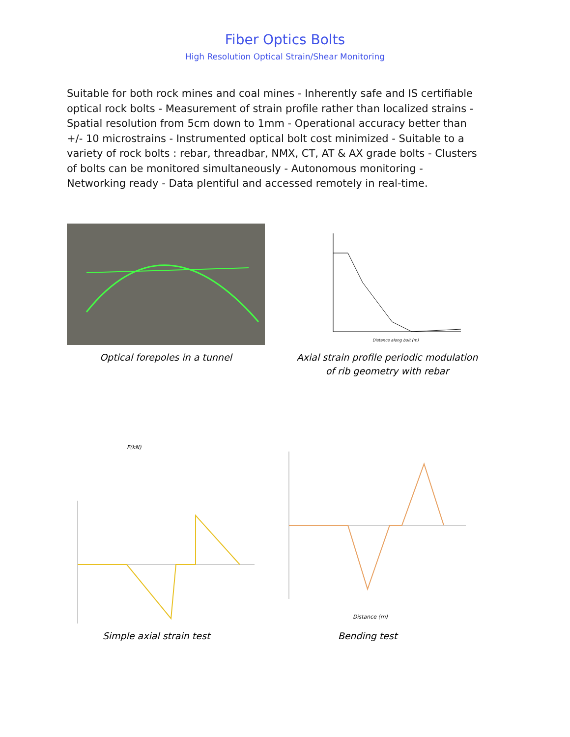Fiber Optics Bolts
High Resolution Optical Strain/Shear Monitoring
Suitable for both rock mines and coal mines - Inherently safe and IS certifiable optical rock bolts - Measurement of strain profile rather than localized strains - Spatial resolution from 5cm down to 1mm - Operational accuracy better than +/- 10 microstrains - Instrumented optical bolt cost minimized - Suitable to a variety of rock bolts : rebar, threadbar, NMX, CT, AT & AX grade bolts - Clusters of bolts can be monitored simultaneously - Autonomous monitoring - Networking ready - Data plentiful and accessed remotely in real-time.
Optical forepoles in a tunnel
Distance along bolt (m)
Axial strain profile periodic modulation of rib geometry with rebar
F(kN)
Simple axial strain test
Distance (m)
Bending test